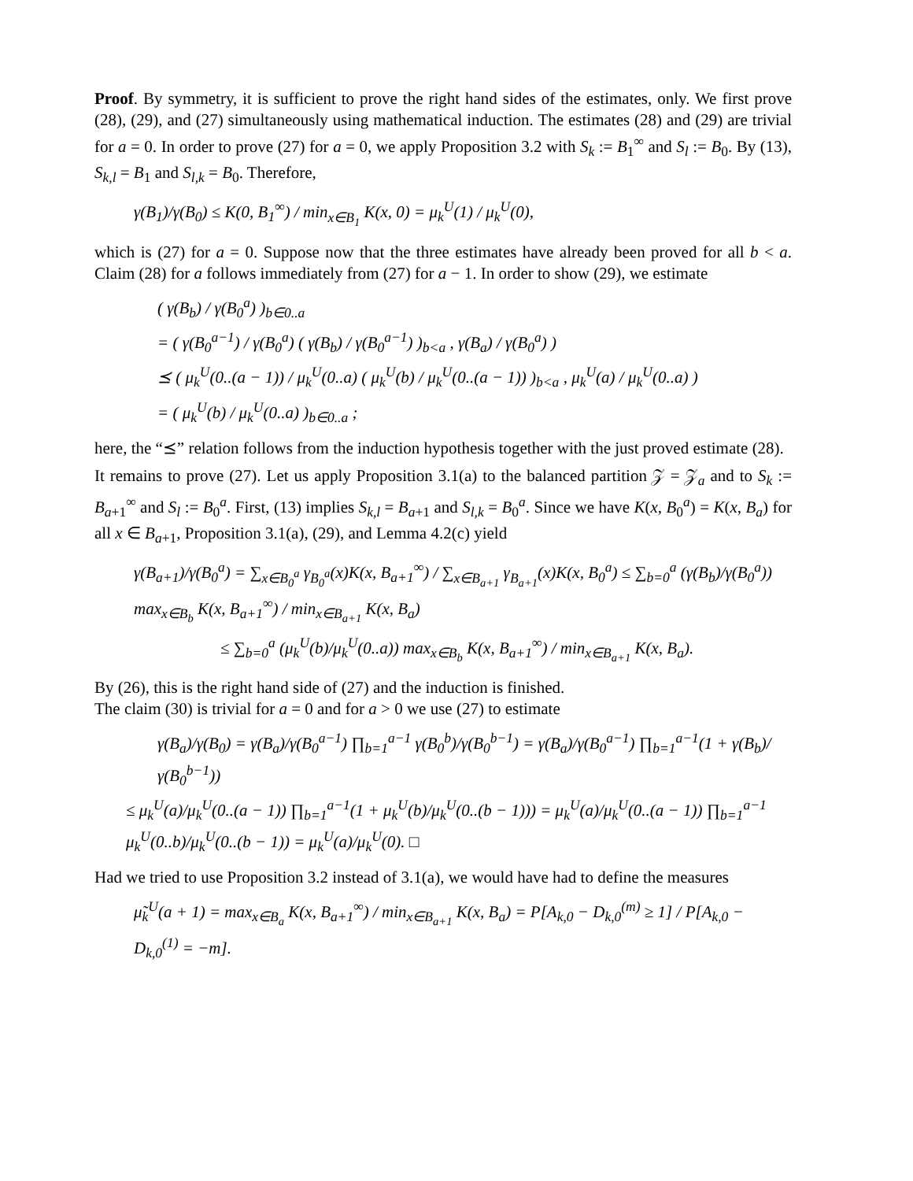Proof. By symmetry, it is sufficient to prove the right hand sides of the estimates, only. We first prove (28), (29), and (27) simultaneously using mathematical induction. The estimates (28) and (29) are trivial for a = 0. In order to prove (27) for a = 0, we apply Proposition 3.2 with S<sub>k</sub> := B<sub>1</sub><sup>∞</sup> and S<sub>l</sub> := B<sub>0</sub>. By (13), S<sub>k,l</sub> = B<sub>1</sub> and S<sub>l,k</sub> = B<sub>0</sub>. Therefore,
γ(B<sub>1</sub>)/γ(B<sub>0</sub>) ≤ K(0, B<sub>1</sub><sup>∞</sup>) / min<sub>x∈B<sub>1</sub></sub> K(x, 0) = μ<sub>k</sub><sup>U</sup>(1) / μ<sub>k</sub><sup>U</sup>(0),
which is (27) for a = 0. Suppose now that the three estimates have already been proved for all b < a. Claim (28) for a follows immediately from (27) for a − 1. In order to show (29), we estimate
( γ(B<sub>b</sub>) / γ(B<sub>0</sub><sup>a</sup>) )<sub>b∈0..a</sub>
= ( γ(B<sub>0</sub><sup>a−1</sup>) / γ(B<sub>0</sub><sup>a</sup>) ( γ(B<sub>b</sub>) / γ(B<sub>0</sub><sup>a−1</sup>) )<sub>b<a</sub> , γ(B<sub>a</sub>) / γ(B<sub>0</sub><sup>a</sup>) )
⪯ ( μ<sub>k</sub><sup>U</sup>(0..(a − 1)) / μ<sub>k</sub><sup>U</sup>(0..a) ( μ<sub>k</sub><sup>U</sup>(b) / μ<sub>k</sub><sup>U</sup>(0..(a − 1)) )<sub>b<a</sub> , μ<sub>k</sub><sup>U</sup>(a) / μ<sub>k</sub><sup>U</sup>(0..a) )
= ( μ<sub>k</sub><sup>U</sup>(b) / μ<sub>k</sub><sup>U</sup>(0..a) )<sub>b∈0..a</sub> ;
here, the “⪯” relation follows from the induction hypothesis together with the just proved estimate (28).
It remains to prove (27). Let us apply Proposition 3.1(a) to the balanced partition 𝒵 = 𝒵<sub>a</sub> and to S<sub>k</sub> := B<sub>a+1</sub><sup>∞</sup> and S<sub>l</sub> := B<sub>0</sub><sup>a</sup>. First, (13) implies S<sub>k,l</sub> = B<sub>a+1</sub> and S<sub>l,k</sub> = B<sub>0</sub><sup>a</sup>. Since we have K(x, B<sub>0</sub><sup>a</sup>) = K(x, B<sub>a</sub>) for all x ∈ B<sub>a+1</sub>, Proposition 3.1(a), (29), and Lemma 4.2(c) yield
γ(B<sub>a+1</sub>)/γ(B<sub>0</sub><sup>a</sup>) = ∑<sub>x∈B<sub>0</sub><sup>a</sup></sub> γ<sub>B<sub>0</sub><sup>a</sup></sub>(x)K(x, B<sub>a+1</sub><sup>∞</sup>) / ∑<sub>x∈B<sub>a+1</sub></sub> γ<sub>B<sub>a+1</sub></sub>(x)K(x, B<sub>0</sub><sup>a</sup>) ≤ ∑<sub>b=0</sub><sup>a</sup> (γ(B<sub>b</sub>)/γ(B<sub>0</sub><sup>a</sup>)) max<sub>x∈B<sub>b</sub></sub> K(x, B<sub>a+1</sub><sup>∞</sup>) / min<sub>x∈B<sub>a+1</sub></sub> K(x, B<sub>a</sub>)
≤ ∑<sub>b=0</sub><sup>a</sup> (μ<sub>k</sub><sup>U</sup>(b)/μ<sub>k</sub><sup>U</sup>(0..a)) max<sub>x∈B<sub>b</sub></sub> K(x, B<sub>a+1</sub><sup>∞</sup>) / min<sub>x∈B<sub>a+1</sub></sub> K(x, B<sub>a</sub>).
By (26), this is the right hand side of (27) and the induction is finished.
The claim (30) is trivial for a = 0 and for a > 0 we use (27) to estimate
γ(B<sub>a</sub>)/γ(B<sub>0</sub>) = γ(B<sub>a</sub>)/γ(B<sub>0</sub><sup>a−1</sup>) ∏<sub>b=1</sub><sup>a−1</sup> γ(B<sub>0</sub><sup>b</sup>)/γ(B<sub>0</sub><sup>b−1</sup>) = γ(B<sub>a</sub>)/γ(B<sub>0</sub><sup>a−1</sup>) ∏<sub>b=1</sub><sup>a−1</sup>(1 + γ(B<sub>b</sub>)/γ(B<sub>0</sub><sup>b−1</sup>))
≤ μ<sub>k</sub><sup>U</sup>(a)/μ<sub>k</sub><sup>U</sup>(0..(a − 1)) ∏<sub>b=1</sub><sup>a−1</sup>(1 + μ<sub>k</sub><sup>U</sup>(b)/μ<sub>k</sub><sup>U</sup>(0..(b − 1))) = μ<sub>k</sub><sup>U</sup>(a)/μ<sub>k</sub><sup>U</sup>(0..(a − 1)) ∏<sub>b=1</sub><sup>a−1</sup> μ<sub>k</sub><sup>U</sup>(0..b)/μ<sub>k</sub><sup>U</sup>(0..(b − 1)) = μ<sub>k</sub><sup>U</sup>(a)/μ<sub>k</sub><sup>U</sup>(0). □
Had we tried to use Proposition 3.2 instead of 3.1(a), we would have had to define the measures
μ̃<sub>k</sub><sup>U</sup>(a + 1) = max<sub>x∈B<sub>a</sub></sub> K(x, B<sub>a+1</sub><sup>∞</sup>) / min<sub>x∈B<sub>a+1</sub></sub> K(x, B<sub>a</sub>) = P[A<sub>k,0</sub> − D<sub>k,0</sub><sup>(m)</sup> ≥ 1] / P[A<sub>k,0</sub> − D<sub>k,0</sub><sup>(1)</sup> = −m].